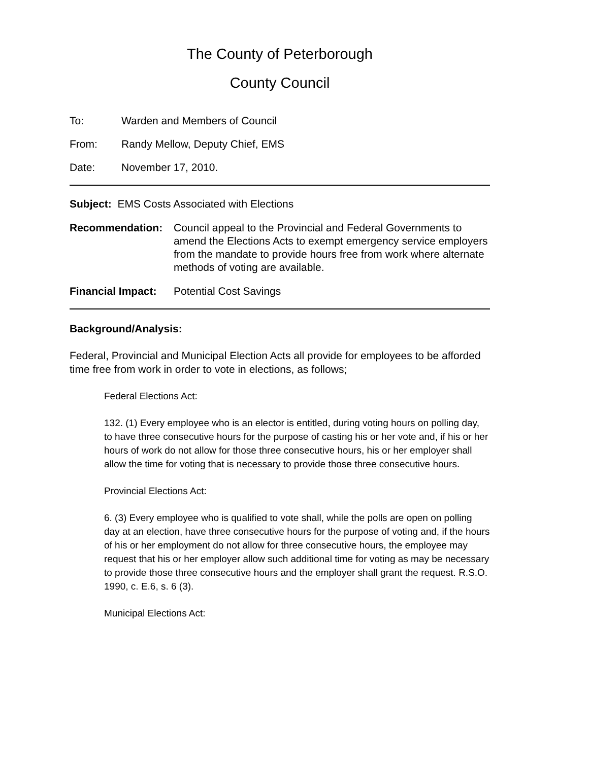The County of Peterborough
County Council
To: Warden and Members of Council
From: Randy Mellow, Deputy Chief, EMS
Date: November 17, 2010.
Subject: EMS Costs Associated with Elections
Recommendation: Council appeal to the Provincial and Federal Governments to amend the Elections Acts to exempt emergency service employers from the mandate to provide hours free from work where alternate methods of voting are available.
Financial Impact:
Potential Cost Savings
Background/Analysis:
Federal, Provincial and Municipal Election Acts all provide for employees to be afforded time free from work in order to vote in elections, as follows;
Federal Elections Act:
132. (1) Every employee who is an elector is entitled, during voting hours on polling day, to have three consecutive hours for the purpose of casting his or her vote and, if his or her hours of work do not allow for those three consecutive hours, his or her employer shall allow the time for voting that is necessary to provide those three consecutive hours.
Provincial Elections Act:
6. (3) Every employee who is qualified to vote shall, while the polls are open on polling day at an election, have three consecutive hours for the purpose of voting and, if the hours of his or her employment do not allow for three consecutive hours, the employee may request that his or her employer allow such additional time for voting as may be necessary to provide those three consecutive hours and the employer shall grant the request. R.S.O. 1990, c. E.6, s. 6 (3).
Municipal Elections Act: